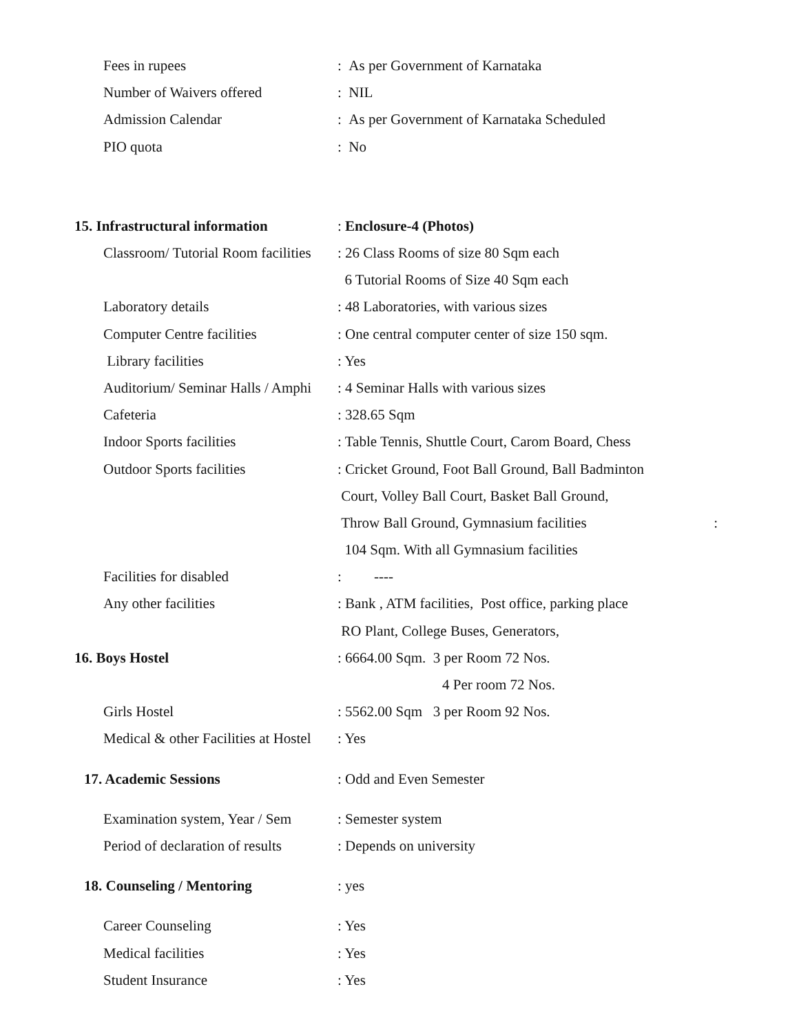Fees in rupees
: As per Government of Karnataka
Number of Waivers offered : NIL
Admission Calendar
: As per Government of Karnataka Scheduled
PIO quota : No
15. Infrastructural information
: Enclosure-4 (Photos)
Classroom/ Tutorial Room facilities
: 26 Class Rooms of size 80 Sqm each
6 Tutorial Rooms of Size 40 Sqm each
Laboratory details
: 48 Laboratories, with various sizes
Computer Centre facilities
: One central computer center of size 150 sqm.
Library facilities : Yes
Auditorium/ Seminar Halls / Amphi
: 4 Seminar Halls with various sizes
Cafeteria : 328.65 Sqm
Indoor Sports facilities
: Table Tennis, Shuttle Court, Carom Board, Chess
Outdoor Sports facilities
: Cricket Ground, Foot Ball Ground, Ball Badminton
Court, Volley Ball Court, Basket Ball Ground,
Throw Ball Ground, Gymnasium facilities :
104 Sqm. With all Gymnasium facilities
Facilities for disabled : ----
Any other facilities
: Bank , ATM facilities, Post office, parking place
RO Plant, College Buses, Generators,
16. Boys Hostel
: 6664.00 Sqm. 3 per Room 72 Nos.
4 Per room 72 Nos.
Girls Hostel
: 5562.00 Sqm 3 per Room 92 Nos.
Medical & other Facilities at Hostel
: Yes
17. Academic Sessions : Odd and Even Semester
Examination system, Year / Sem
: Semester system
Period of declaration of results
: Depends on university
18. Counseling / Mentoring : yes
Career Counseling : Yes
Medical facilities : Yes
Student Insurance : Yes